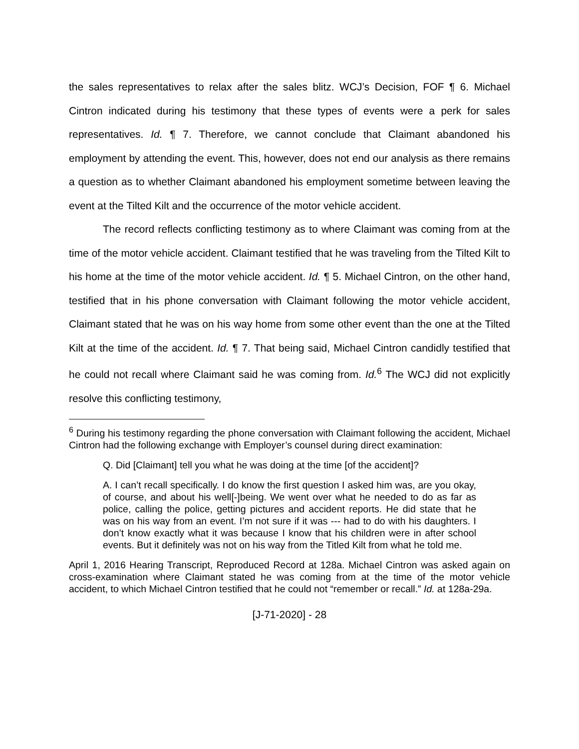the sales representatives to relax after the sales blitz. WCJ’s Decision, FOF ¶ 6. Michael Cintron indicated during his testimony that these types of events were a perk for sales representatives. Id. ¶ 7. Therefore, we cannot conclude that Claimant abandoned his employment by attending the event. This, however, does not end our analysis as there remains a question as to whether Claimant abandoned his employment sometime between leaving the event at the Tilted Kilt and the occurrence of the motor vehicle accident.
The record reflects conflicting testimony as to where Claimant was coming from at the time of the motor vehicle accident. Claimant testified that he was traveling from the Tilted Kilt to his home at the time of the motor vehicle accident. Id. ¶ 5. Michael Cintron, on the other hand, testified that in his phone conversation with Claimant following the motor vehicle accident, Claimant stated that he was on his way home from some other event than the one at the Tilted Kilt at the time of the accident. Id. ¶ 7. That being said, Michael Cintron candidly testified that he could not recall where Claimant said he was coming from. Id.<sup>6</sup> The WCJ did not explicitly resolve this conflicting testimony,
<sup>6</sup> During his testimony regarding the phone conversation with Claimant following the accident, Michael Cintron had the following exchange with Employer’s counsel during direct examination:
Q. Did [Claimant] tell you what he was doing at the time [of the accident]?
A. I can’t recall specifically. I do know the first question I asked him was, are you okay, of course, and about his well[-]being. We went over what he needed to do as far as police, calling the police, getting pictures and accident reports. He did state that he was on his way from an event. I’m not sure if it was --- had to do with his daughters. I don’t know exactly what it was because I know that his children were in after school events. But it definitely was not on his way from the Titled Kilt from what he told me.
April 1, 2016 Hearing Transcript, Reproduced Record at 128a. Michael Cintron was asked again on cross-examination where Claimant stated he was coming from at the time of the motor vehicle accident, to which Michael Cintron testified that he could not “remember or recall.” Id. at 128a-29a.
[J-71-2020] - 28